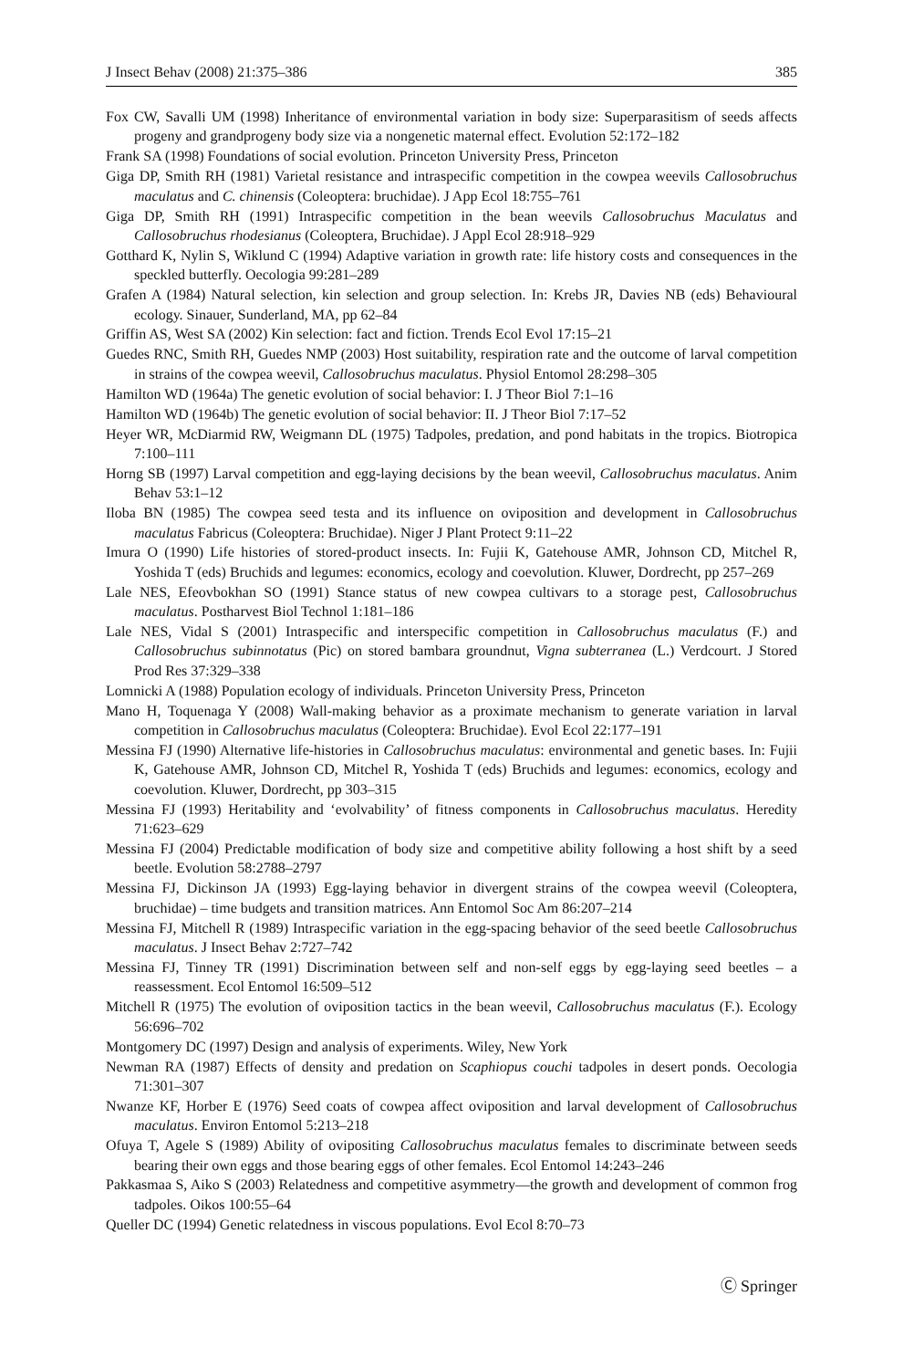J Insect Behav (2008) 21:375–386 385
Fox CW, Savalli UM (1998) Inheritance of environmental variation in body size: Superparasitism of seeds affects progeny and grandprogeny body size via a nongenetic maternal effect. Evolution 52:172–182
Frank SA (1998) Foundations of social evolution. Princeton University Press, Princeton
Giga DP, Smith RH (1981) Varietal resistance and intraspecific competition in the cowpea weevils Callosobruchus maculatus and C. chinensis (Coleoptera: bruchidae). J App Ecol 18:755–761
Giga DP, Smith RH (1991) Intraspecific competition in the bean weevils Callosobruchus Maculatus and Callosobruchus rhodesianus (Coleoptera, Bruchidae). J Appl Ecol 28:918–929
Gotthard K, Nylin S, Wiklund C (1994) Adaptive variation in growth rate: life history costs and consequences in the speckled butterfly. Oecologia 99:281–289
Grafen A (1984) Natural selection, kin selection and group selection. In: Krebs JR, Davies NB (eds) Behavioural ecology. Sinauer, Sunderland, MA, pp 62–84
Griffin AS, West SA (2002) Kin selection: fact and fiction. Trends Ecol Evol 17:15–21
Guedes RNC, Smith RH, Guedes NMP (2003) Host suitability, respiration rate and the outcome of larval competition in strains of the cowpea weevil, Callosobruchus maculatus. Physiol Entomol 28:298–305
Hamilton WD (1964a) The genetic evolution of social behavior: I. J Theor Biol 7:1–16
Hamilton WD (1964b) The genetic evolution of social behavior: II. J Theor Biol 7:17–52
Heyer WR, McDiarmid RW, Weigmann DL (1975) Tadpoles, predation, and pond habitats in the tropics. Biotropica 7:100–111
Horng SB (1997) Larval competition and egg-laying decisions by the bean weevil, Callosobruchus maculatus. Anim Behav 53:1–12
Iloba BN (1985) The cowpea seed testa and its influence on oviposition and development in Callosobruchus maculatus Fabricus (Coleoptera: Bruchidae). Niger J Plant Protect 9:11–22
Imura O (1990) Life histories of stored-product insects. In: Fujii K, Gatehouse AMR, Johnson CD, Mitchel R, Yoshida T (eds) Bruchids and legumes: economics, ecology and coevolution. Kluwer, Dordrecht, pp 257–269
Lale NES, Efeovbokhan SO (1991) Stance status of new cowpea cultivars to a storage pest, Callosobruchus maculatus. Postharvest Biol Technol 1:181–186
Lale NES, Vidal S (2001) Intraspecific and interspecific competition in Callosobruchus maculatus (F.) and Callosobruchus subinnotatus (Pic) on stored bambara groundnut, Vigna subterranea (L.) Verdcourt. J Stored Prod Res 37:329–338
Lomnicki A (1988) Population ecology of individuals. Princeton University Press, Princeton
Mano H, Toquenaga Y (2008) Wall-making behavior as a proximate mechanism to generate variation in larval competition in Callosobruchus maculatus (Coleoptera: Bruchidae). Evol Ecol 22:177–191
Messina FJ (1990) Alternative life-histories in Callosobruchus maculatus: environmental and genetic bases. In: Fujii K, Gatehouse AMR, Johnson CD, Mitchel R, Yoshida T (eds) Bruchids and legumes: economics, ecology and coevolution. Kluwer, Dordrecht, pp 303–315
Messina FJ (1993) Heritability and ‘evolvability’ of fitness components in Callosobruchus maculatus. Heredity 71:623–629
Messina FJ (2004) Predictable modification of body size and competitive ability following a host shift by a seed beetle. Evolution 58:2788–2797
Messina FJ, Dickinson JA (1993) Egg-laying behavior in divergent strains of the cowpea weevil (Coleoptera, bruchidae) – time budgets and transition matrices. Ann Entomol Soc Am 86:207–214
Messina FJ, Mitchell R (1989) Intraspecific variation in the egg-spacing behavior of the seed beetle Callosobruchus maculatus. J Insect Behav 2:727–742
Messina FJ, Tinney TR (1991) Discrimination between self and non-self eggs by egg-laying seed beetles – a reassessment. Ecol Entomol 16:509–512
Mitchell R (1975) The evolution of oviposition tactics in the bean weevil, Callosobruchus maculatus (F.). Ecology 56:696–702
Montgomery DC (1997) Design and analysis of experiments. Wiley, New York
Newman RA (1987) Effects of density and predation on Scaphiopus couchi tadpoles in desert ponds. Oecologia 71:301–307
Nwanze KF, Horber E (1976) Seed coats of cowpea affect oviposition and larval development of Callosobruchus maculatus. Environ Entomol 5:213–218
Ofuya T, Agele S (1989) Ability of ovipositing Callosobruchus maculatus females to discriminate between seeds bearing their own eggs and those bearing eggs of other females. Ecol Entomol 14:243–246
Pakkasmaa S, Aiko S (2003) Relatedness and competitive asymmetry—the growth and development of common frog tadpoles. Oikos 100:55–64
Queller DC (1994) Genetic relatedness in viscous populations. Evol Ecol 8:70–73
Ⓒ Springer